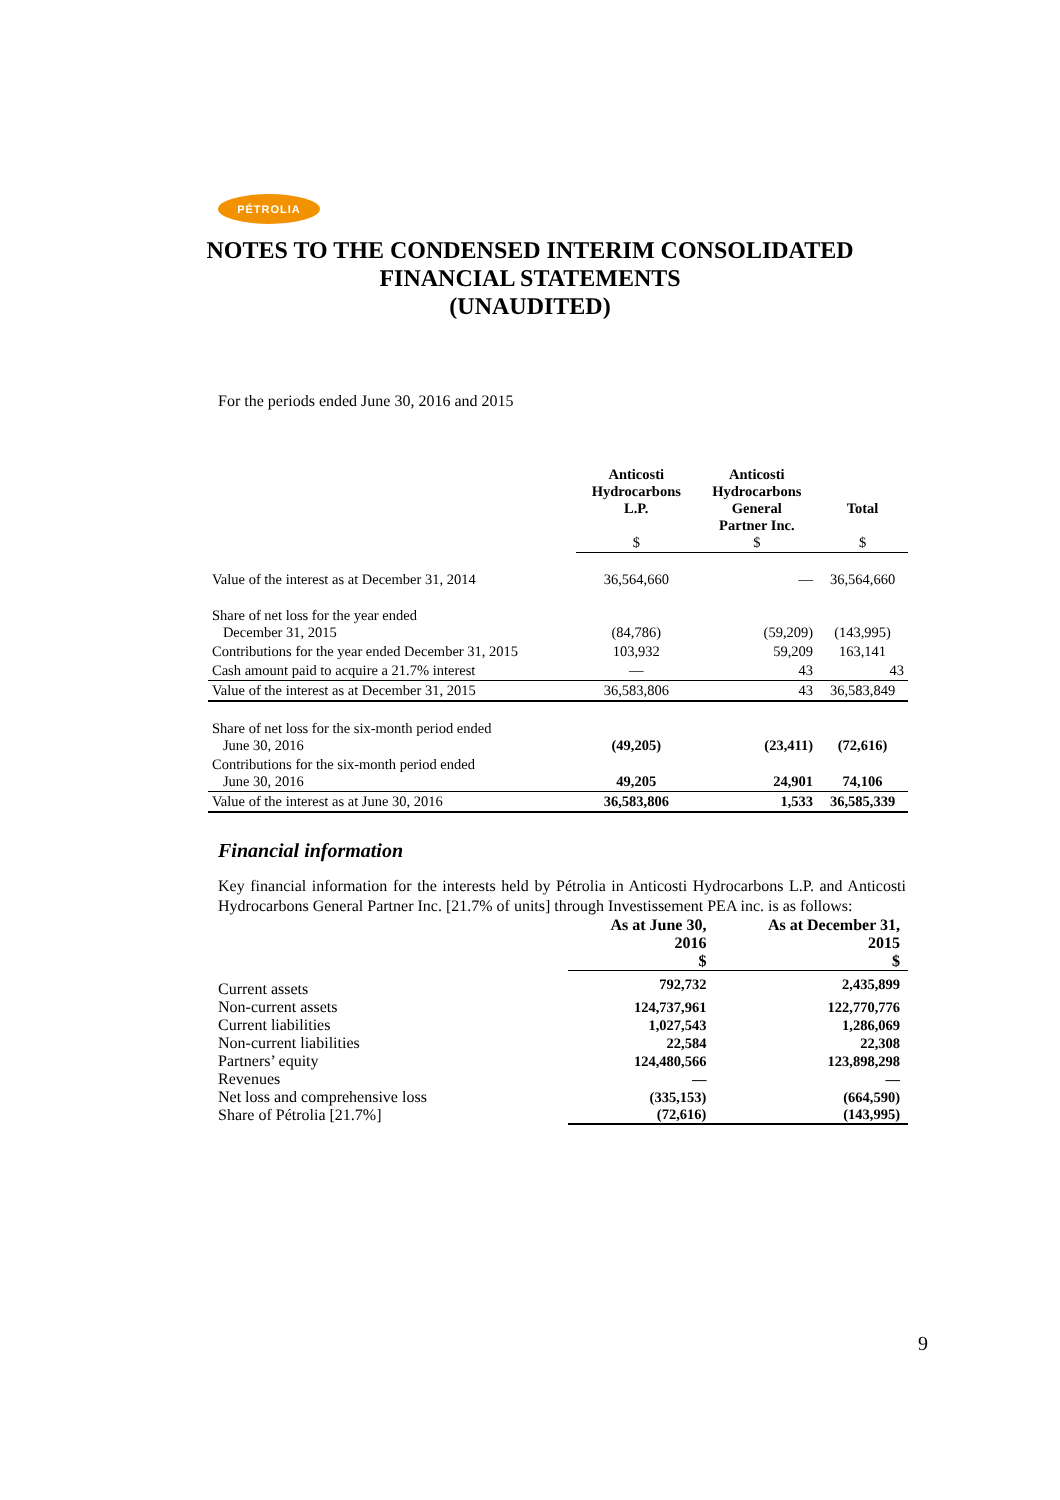PÉTROLIA
NOTES TO THE CONDENSED INTERIM CONSOLIDATED
FINANCIAL STATEMENTS
(UNAUDITED)
For the periods ended June 30, 2016 and 2015
| | Anticosti Hydrocarbons L.P. $ | Anticosti Hydrocarbons General Partner Inc. $ | Total $ |
| --- | --- | --- | --- |
| Value of the interest as at December 31, 2014 | 36,564,660 | — | 36,564,660 |
| Share of net loss for the year ended December 31, 2015 | (84,786) | (59,209) | (143,995) |
| Contributions for the year ended December 31, 2015 | 103,932 | 59,209 | 163,141 |
| Cash amount paid to acquire a 21.7% interest | — | 43 | 43 |
| Value of the interest as at December 31, 2015 | 36,583,806 | 43 | 36,583,849 |
| Share of net loss for the six-month period ended June 30, 2016 | (49,205) | (23,411) | (72,616) |
| Contributions for the six-month period ended June 30, 2016 | 49,205 | 24,901 | 74,106 |
| Value of the interest as at June 30, 2016 | 36,583,806 | 1,533 | 36,585,339 |
Financial information
Key financial information for the interests held by Pétrolia in Anticosti Hydrocarbons L.P. and Anticosti Hydrocarbons General Partner Inc. [21.7% of units] through Investissement PEA inc. is as follows:
| | As at June 30, 2016 $ | As at December 31, 2015 $ |
| Current assets | 792,732 | 2,435,899 |
| Non-current assets | 124,737,961 | 122,770,776 |
| Current liabilities | 1,027,543 | 1,286,069 |
| Non-current liabilities | 22,584 | 22,308 |
| Partners’ equity | 124,480,566 | 123,898,298 |
| Revenues | — | — |
| Net loss and comprehensive loss | (335,153) | (664,590) |
| Share of Pétrolia [21.7%] | (72,616) | (143,995) |
9